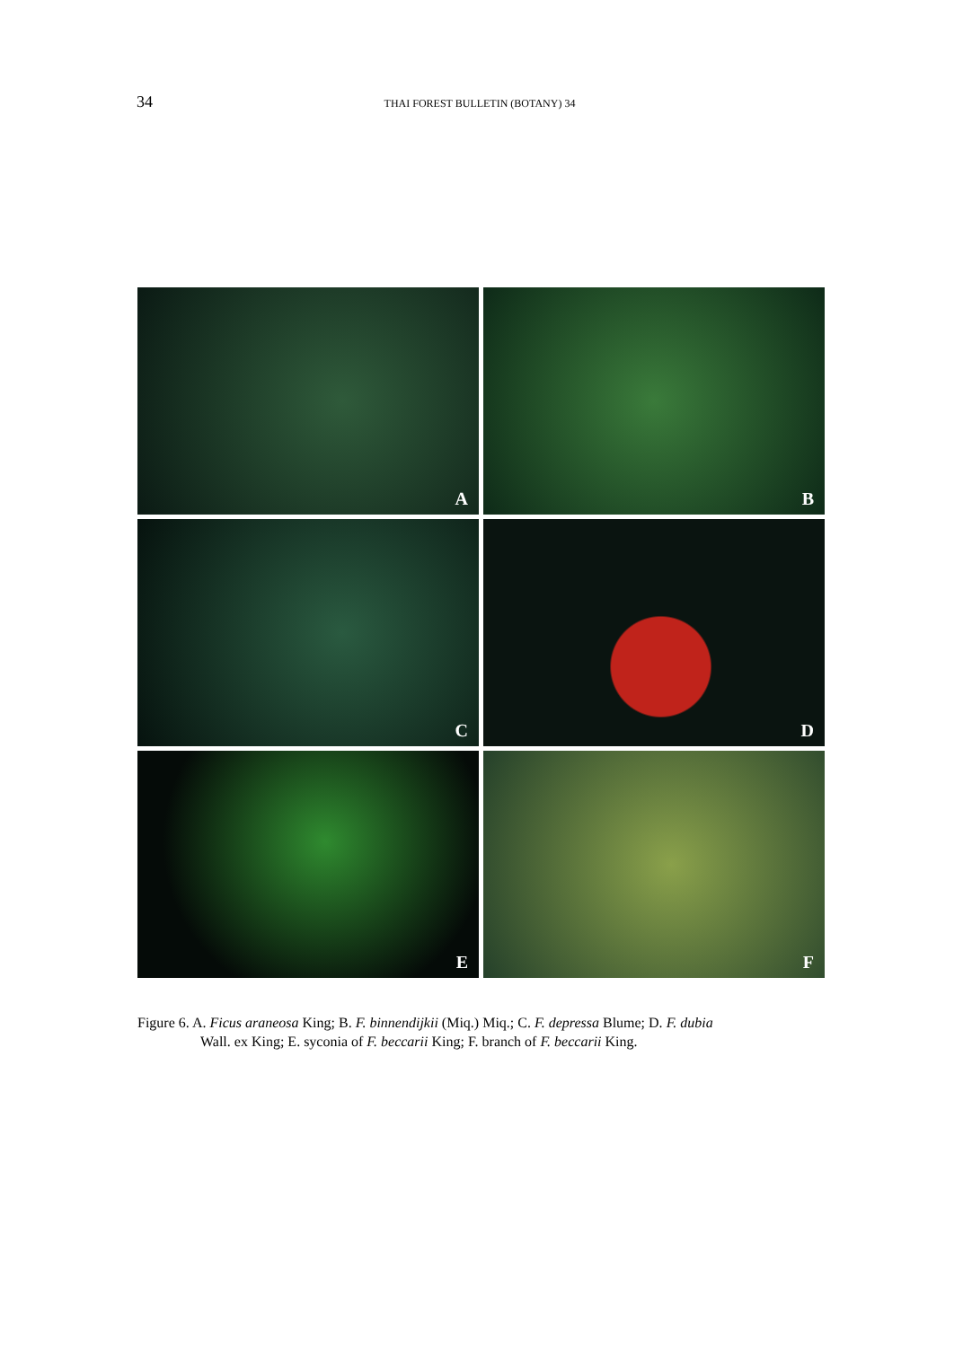34 THAI FOREST BULLETIN (BOTANY) 34
A
B
C
D
E
F
Figure 6. A. Ficus araneosa King; B. F. binnendijkii (Miq.) Miq.; C. F. depressa Blume; D. F. dubia
Wall. ex King; E. syconia of F. beccarii King; F. branch of F. beccarii King.